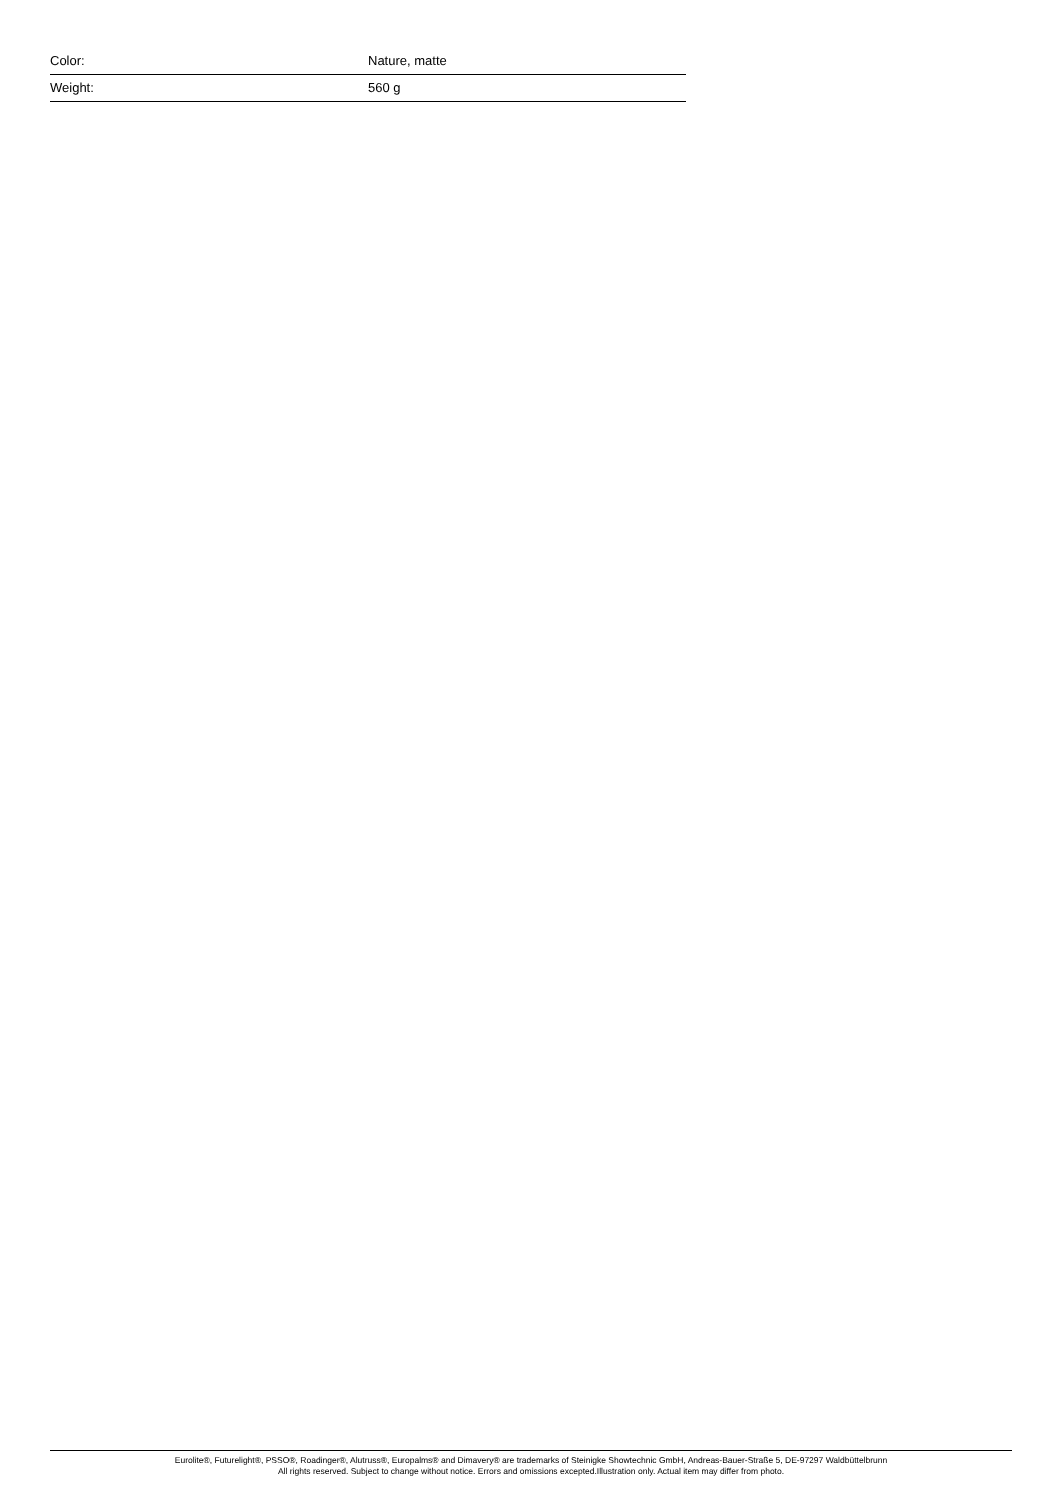| Color: | Nature, matte |
| Weight: | 560 g |
Eurolite®, Futurelight®, PSSO®, Roadinger®, Alutruss®, Europalms® and Dimavery® are trademarks of Steinigke Showtechnic GmbH, Andreas-Bauer-Straße 5, DE-97297 Waldbüttelbrunn
All rights reserved. Subject to change without notice. Errors and omissions excepted.Illustration only. Actual item may differ from photo.